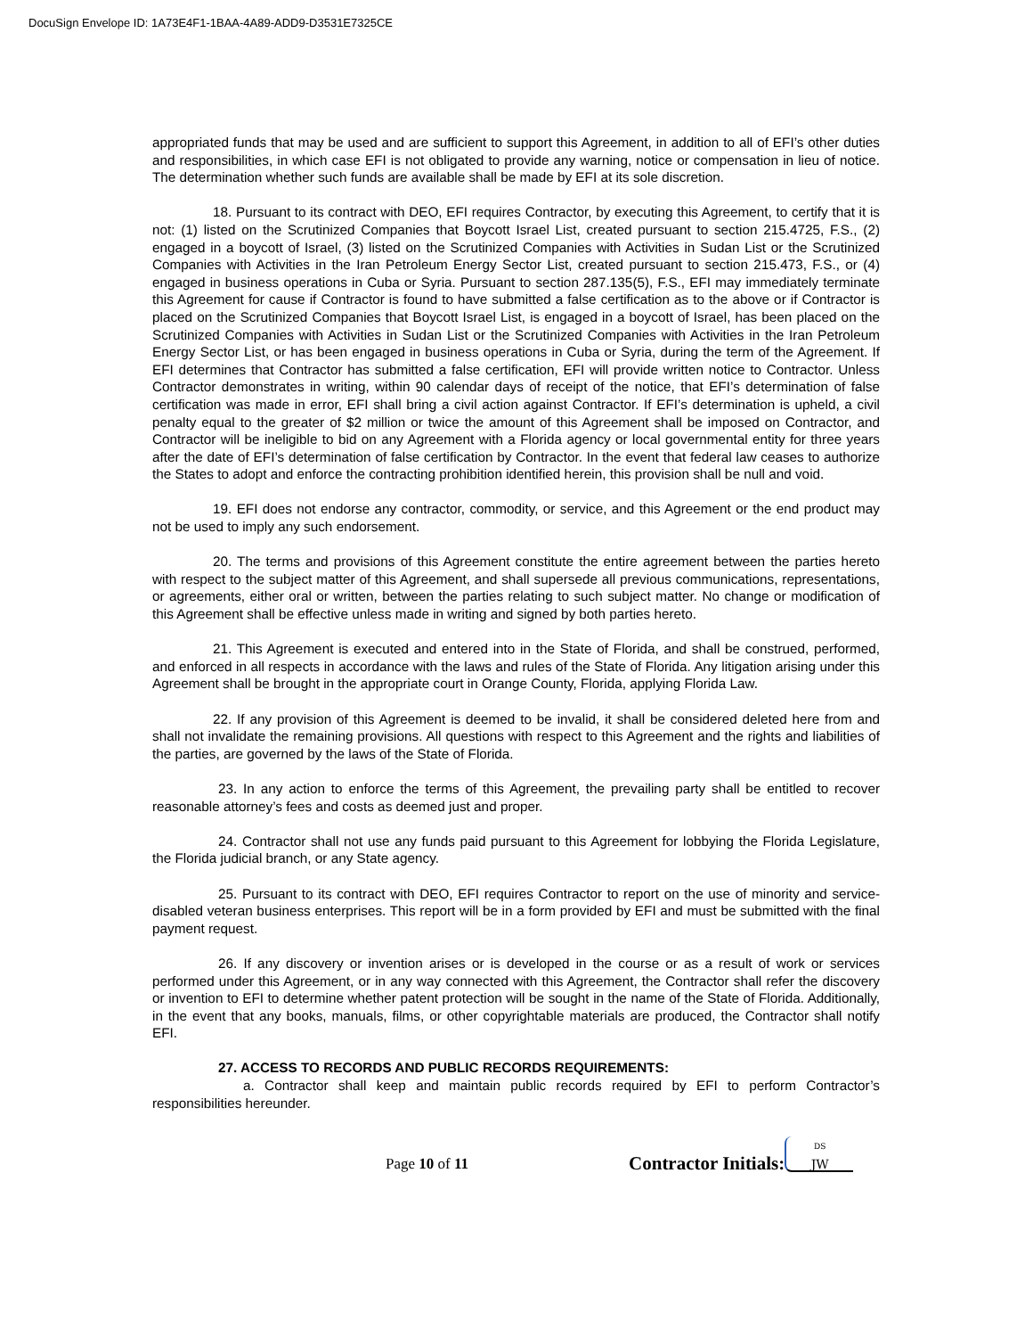DocuSign Envelope ID: 1A73E4F1-1BAA-4A89-ADD9-D3531E7325CE
appropriated funds that may be used and are sufficient to support this Agreement, in addition to all of EFI’s other duties and responsibilities, in which case EFI is not obligated to provide any warning, notice or compensation in lieu of notice. The determination whether such funds are available shall be made by EFI at its sole discretion.
18. Pursuant to its contract with DEO, EFI requires Contractor, by executing this Agreement, to certify that it is not: (1) listed on the Scrutinized Companies that Boycott Israel List, created pursuant to section 215.4725, F.S., (2) engaged in a boycott of Israel, (3) listed on the Scrutinized Companies with Activities in Sudan List or the Scrutinized Companies with Activities in the Iran Petroleum Energy Sector List, created pursuant to section 215.473, F.S., or (4) engaged in business operations in Cuba or Syria. Pursuant to section 287.135(5), F.S., EFI may immediately terminate this Agreement for cause if Contractor is found to have submitted a false certification as to the above or if Contractor is placed on the Scrutinized Companies that Boycott Israel List, is engaged in a boycott of Israel, has been placed on the Scrutinized Companies with Activities in Sudan List or the Scrutinized Companies with Activities in the Iran Petroleum Energy Sector List, or has been engaged in business operations in Cuba or Syria, during the term of the Agreement. If EFI determines that Contractor has submitted a false certification, EFI will provide written notice to Contractor. Unless Contractor demonstrates in writing, within 90 calendar days of receipt of the notice, that EFI’s determination of false certification was made in error, EFI shall bring a civil action against Contractor. If EFI’s determination is upheld, a civil penalty equal to the greater of $2 million or twice the amount of this Agreement shall be imposed on Contractor, and Contractor will be ineligible to bid on any Agreement with a Florida agency or local governmental entity for three years after the date of EFI’s determination of false certification by Contractor. In the event that federal law ceases to authorize the States to adopt and enforce the contracting prohibition identified herein, this provision shall be null and void.
19. EFI does not endorse any contractor, commodity, or service, and this Agreement or the end product may not be used to imply any such endorsement.
20. The terms and provisions of this Agreement constitute the entire agreement between the parties hereto with respect to the subject matter of this Agreement, and shall supersede all previous communications, representations, or agreements, either oral or written, between the parties relating to such subject matter. No change or modification of this Agreement shall be effective unless made in writing and signed by both parties hereto.
21. This Agreement is executed and entered into in the State of Florida, and shall be construed, performed, and enforced in all respects in accordance with the laws and rules of the State of Florida. Any litigation arising under this Agreement shall be brought in the appropriate court in Orange County, Florida, applying Florida Law.
22. If any provision of this Agreement is deemed to be invalid, it shall be considered deleted here from and shall not invalidate the remaining provisions. All questions with respect to this Agreement and the rights and liabilities of the parties, are governed by the laws of the State of Florida.
23. In any action to enforce the terms of this Agreement, the prevailing party shall be entitled to recover reasonable attorney’s fees and costs as deemed just and proper.
24. Contractor shall not use any funds paid pursuant to this Agreement for lobbying the Florida Legislature, the Florida judicial branch, or any State agency.
25. Pursuant to its contract with DEO, EFI requires Contractor to report on the use of minority and service-disabled veteran business enterprises. This report will be in a form provided by EFI and must be submitted with the final payment request.
26. If any discovery or invention arises or is developed in the course or as a result of work or services performed under this Agreement, or in any way connected with this Agreement, the Contractor shall refer the discovery or invention to EFI to determine whether patent protection will be sought in the name of the State of Florida. Additionally, in the event that any books, manuals, films, or other copyrightable materials are produced, the Contractor shall notify EFI.
27. ACCESS TO RECORDS AND PUBLIC RECORDS REQUIREMENTS:
a. Contractor shall keep and maintain public records required by EFI to perform Contractor’s responsibilities hereunder.
Page 10 of 11 Contractor Initials: DS
JW